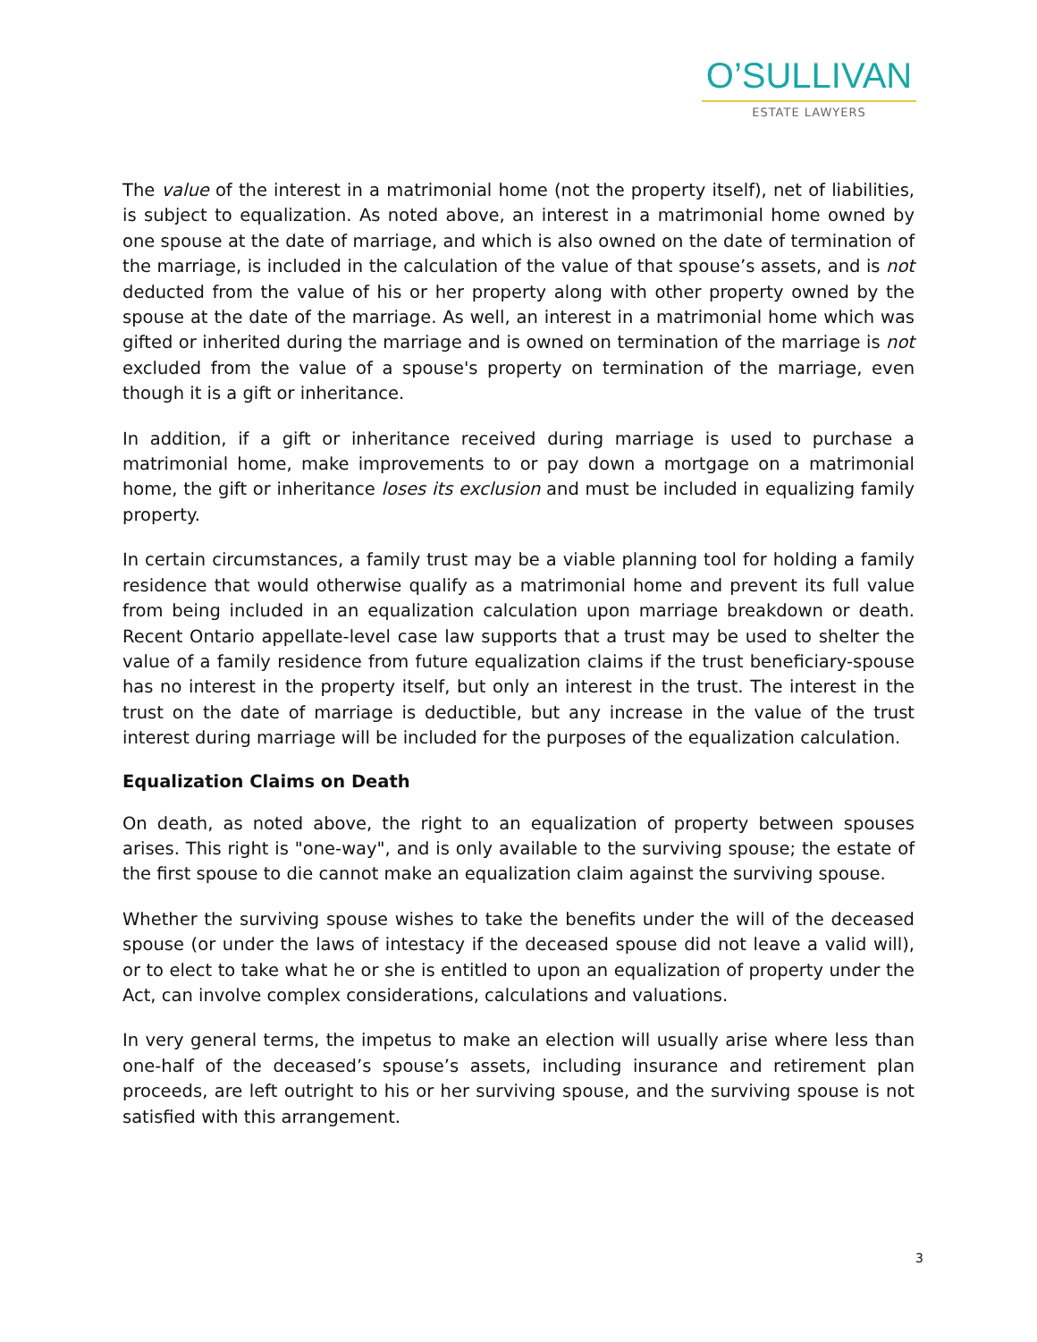O’SULLIVAN
ESTATE LAWYERS
The value of the interest in a matrimonial home (not the property itself), net of liabilities, is subject to equalization. As noted above, an interest in a matrimonial home owned by one spouse at the date of marriage, and which is also owned on the date of termination of the marriage, is included in the calculation of the value of that spouse’s assets, and is not deducted from the value of his or her property along with other property owned by the spouse at the date of the marriage. As well, an interest in a matrimonial home which was gifted or inherited during the marriage and is owned on termination of the marriage is not excluded from the value of a spouse's property on termination of the marriage, even though it is a gift or inheritance.
In addition, if a gift or inheritance received during marriage is used to purchase a matrimonial home, make improvements to or pay down a mortgage on a matrimonial home, the gift or inheritance loses its exclusion and must be included in equalizing family property.
In certain circumstances, a family trust may be a viable planning tool for holding a family residence that would otherwise qualify as a matrimonial home and prevent its full value from being included in an equalization calculation upon marriage breakdown or death. Recent Ontario appellate-level case law supports that a trust may be used to shelter the value of a family residence from future equalization claims if the trust beneficiary-spouse has no interest in the property itself, but only an interest in the trust. The interest in the trust on the date of marriage is deductible, but any increase in the value of the trust interest during marriage will be included for the purposes of the equalization calculation.
Equalization Claims on Death
On death, as noted above, the right to an equalization of property between spouses arises. This right is "one-way", and is only available to the surviving spouse; the estate of the first spouse to die cannot make an equalization claim against the surviving spouse.
Whether the surviving spouse wishes to take the benefits under the will of the deceased spouse (or under the laws of intestacy if the deceased spouse did not leave a valid will), or to elect to take what he or she is entitled to upon an equalization of property under the Act, can involve complex considerations, calculations and valuations.
In very general terms, the impetus to make an election will usually arise where less than one-half of the deceased’s spouse’s assets, including insurance and retirement plan proceeds, are left outright to his or her surviving spouse, and the surviving spouse is not satisfied with this arrangement.
3